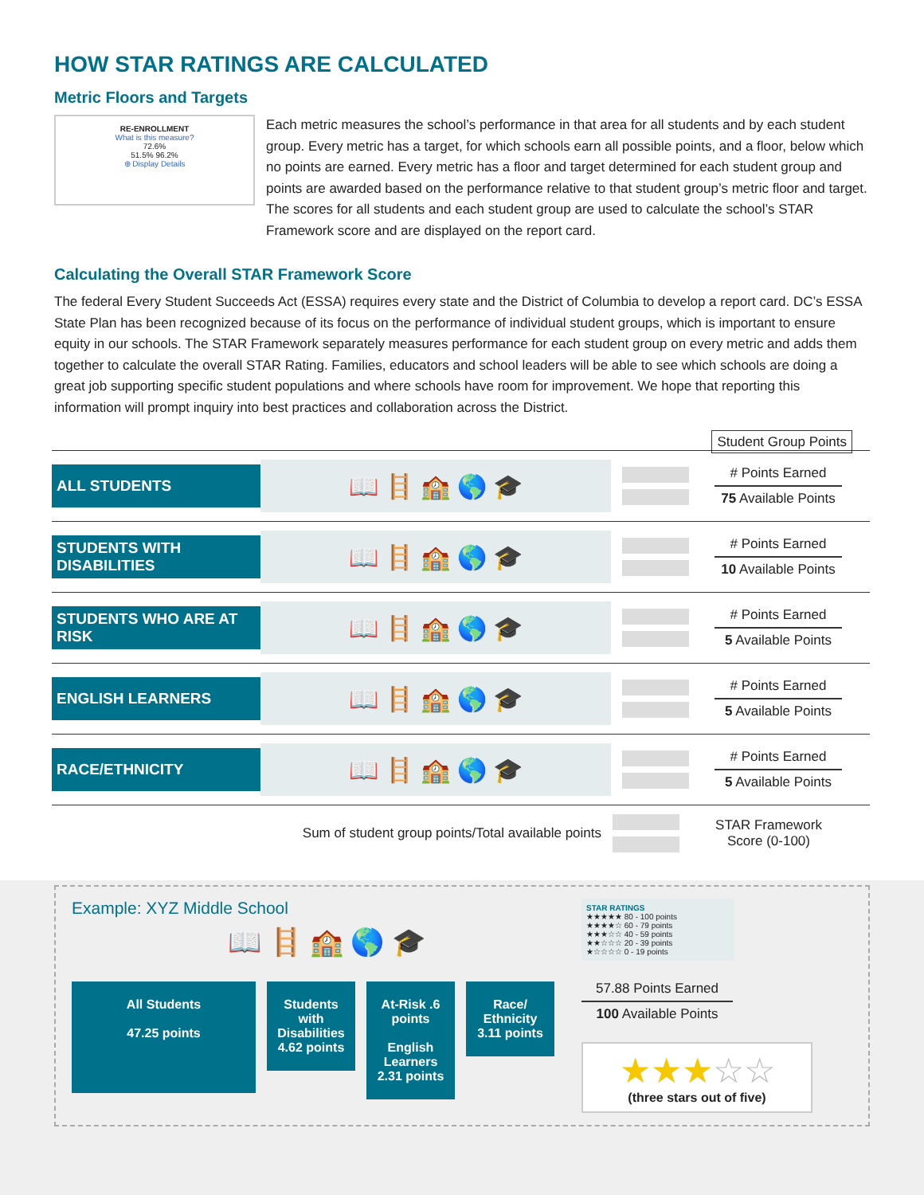HOW STAR RATINGS ARE CALCULATED
Metric Floors and Targets
RE-ENROLLMENT
What is this measure?
72.6%
51.5% 96.2%
⊕ Display Details
Each metric measures the school’s performance in that area for all students and by each student group. Every metric has a target, for which schools earn all possible points, and a floor, below which no points are earned. Every metric has a floor and target determined for each student group and points are awarded based on the performance relative to that student group’s metric floor and target. The scores for all students and each student group are used to calculate the school’s STAR Framework score and are displayed on the report card.
Calculating the Overall STAR Framework Score
The federal Every Student Succeeds Act (ESSA) requires every state and the District of Columbia to develop a report card. DC’s ESSA State Plan has been recognized because of its focus on the performance of individual student groups, which is important to ensure equity in our schools. The STAR Framework separately measures performance for each student group on every metric and adds them together to calculate the overall STAR Rating. Families, educators and school leaders will be able to see which schools are doing a great job supporting specific student populations and where schools have room for improvement. We hope that reporting this information will prompt inquiry into best practices and collaboration across the District.
Student Group Points
ALL STUDENTS
📖 🪜 🏫 🌎 🎓
# Points Earned
75 Available Points
STUDENTS WITH DISABILITIES
📖 🪜 🏫 🌎 🎓
# Points Earned
10 Available Points
STUDENTS WHO ARE AT RISK
📖 🪜 🏫 🌎 🎓
# Points Earned
5 Available Points
ENGLISH LEARNERS
📖 🪜 🏫 🌎 🎓
# Points Earned
5 Available Points
RACE/ETHNICITY
📖 🪜 🏫 🌎 🎓
# Points Earned
5 Available Points
Sum of student group points/Total available points
STAR Framework Score (0-100)
Example: XYZ Middle School
📖 🪜 🏫 🌎 🎓
All Students
47.25 points
Students with Disabilities
4.62 points
At-Risk .6 points
English Learners 2.31 points
Race/ Ethnicity
3.11 points
STAR RATINGS
★★★★★ 80 - 100 points
★★★★☆ 60 - 79 points
★★★☆☆ 40 - 59 points
★★☆☆☆ 20 - 39 points
★☆☆☆☆ 0 - 19 points
57.88 Points Earned
100 Available Points
★★★☆☆
(three stars out of five)